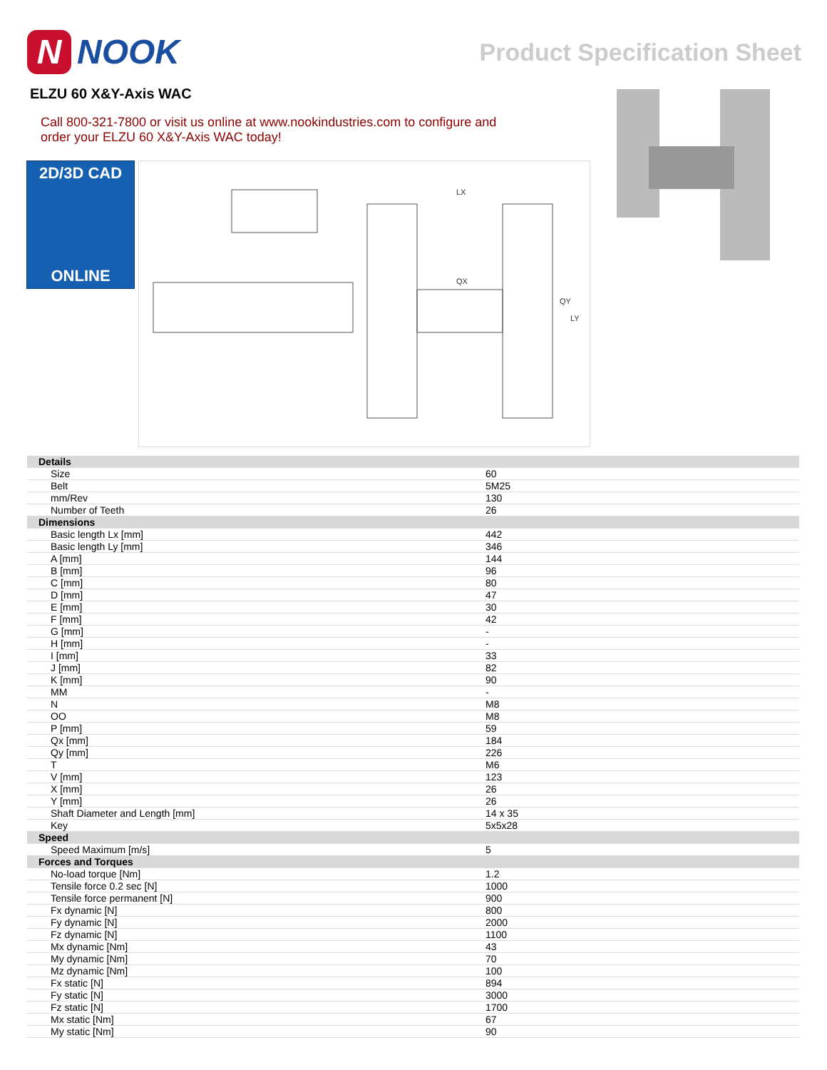N NOOK
Product Specification Sheet
ELZU 60 X&Y-Axis WAC
Call 800-321-7800 or visit us online at www.nookindustries.com to configure and order your ELZU 60 X&Y-Axis WAC today!
2D/3D CAD
ONLINE
LX
QX
QY
LY
| Details | |
| Size | 60 |
| Belt | 5M25 |
| mm/Rev | 130 |
| Number of Teeth | 26 |
| Dimensions | |
| Basic length Lx [mm] | 442 |
| Basic length Ly [mm] | 346 |
| A [mm] | 144 |
| B [mm] | 96 |
| C [mm] | 80 |
| D [mm] | 47 |
| E [mm] | 30 |
| F [mm] | 42 |
| G [mm] | - |
| H [mm] | - |
| I [mm] | 33 |
| J [mm] | 82 |
| K [mm] | 90 |
| MM | - |
| N | M8 |
| OO | M8 |
| P [mm] | 59 |
| Qx [mm] | 184 |
| Qy [mm] | 226 |
| T | M6 |
| V [mm] | 123 |
| X [mm] | 26 |
| Y [mm] | 26 |
| Shaft Diameter and Length [mm] | 14 x 35 |
| Key | 5x5x28 |
| Speed | |
| Speed Maximum [m/s] | 5 |
| Forces and Torques | |
| No-load torque [Nm] | 1.2 |
| Tensile force 0.2 sec [N] | 1000 |
| Tensile force permanent [N] | 900 |
| Fx dynamic [N] | 800 |
| Fy dynamic [N] | 2000 |
| Fz dynamic [N] | 1100 |
| Mx dynamic [Nm] | 43 |
| My dynamic [Nm] | 70 |
| Mz dynamic [Nm] | 100 |
| Fx static [N] | 894 |
| Fy static [N] | 3000 |
| Fz static [N] | 1700 |
| Mx static [Nm] | 67 |
| My static [Nm] | 90 |